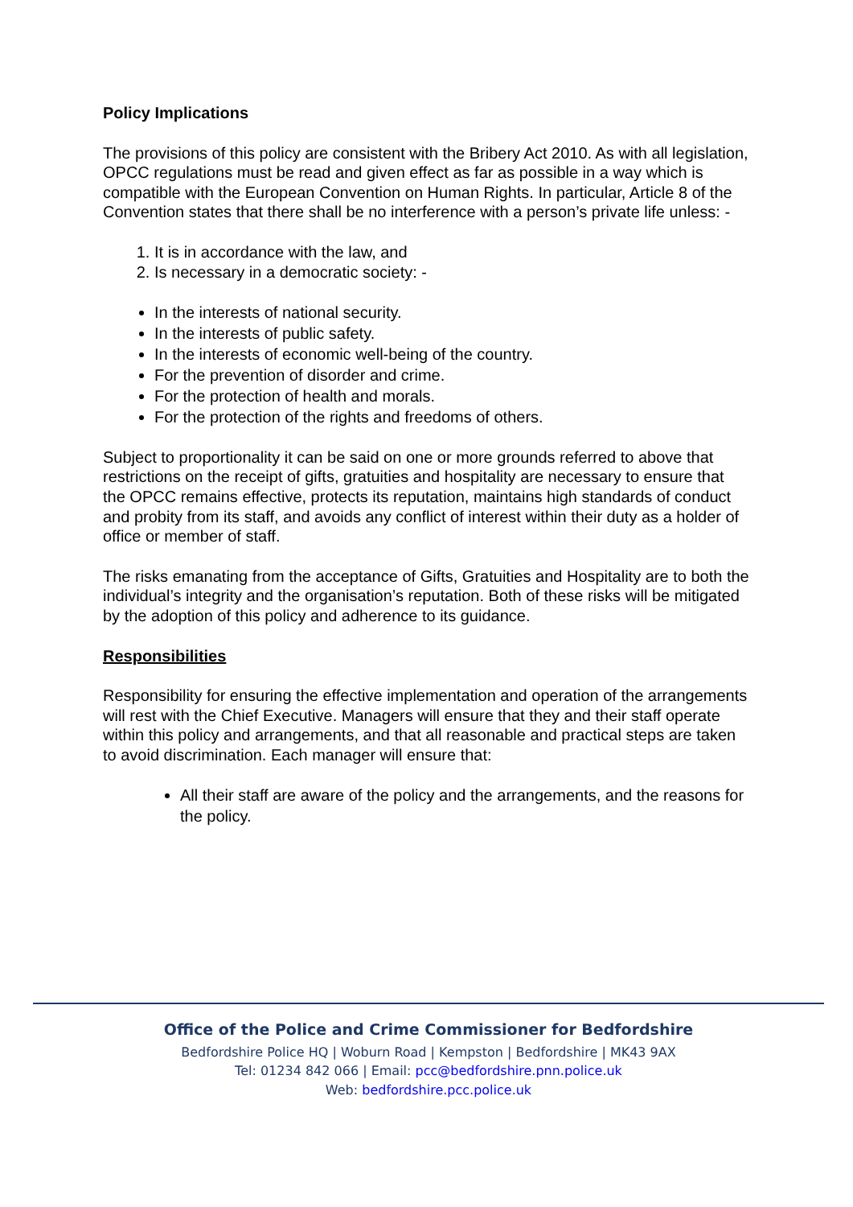Policy Implications
The provisions of this policy are consistent with the Bribery Act 2010. As with all legislation, OPCC regulations must be read and given effect as far as possible in a way which is compatible with the European Convention on Human Rights. In particular, Article 8 of the Convention states that there shall be no interference with a person’s private life unless: -
1. It is in accordance with the law, and
2. Is necessary in a democratic society: -
In the interests of national security.
In the interests of public safety.
In the interests of economic well-being of the country.
For the prevention of disorder and crime.
For the protection of health and morals.
For the protection of the rights and freedoms of others.
Subject to proportionality it can be said on one or more grounds referred to above that restrictions on the receipt of gifts, gratuities and hospitality are necessary to ensure that the OPCC remains effective, protects its reputation, maintains high standards of conduct and probity from its staff, and avoids any conflict of interest within their duty as a holder of office or member of staff.
The risks emanating from the acceptance of Gifts, Gratuities and Hospitality are to both the individual’s integrity and the organisation’s reputation. Both of these risks will be mitigated by the adoption of this policy and adherence to its guidance.
Responsibilities
Responsibility for ensuring the effective implementation and operation of the arrangements will rest with the Chief Executive. Managers will ensure that they and their staff operate within this policy and arrangements, and that all reasonable and practical steps are taken to avoid discrimination. Each manager will ensure that:
All their staff are aware of the policy and the arrangements, and the reasons for the policy.
Office of the Police and Crime Commissioner for Bedfordshire
Bedfordshire Police HQ | Woburn Road | Kempston | Bedfordshire | MK43 9AX
Tel: 01234 842 066 | Email: pcc@bedfordshire.pnn.police.uk
Web: bedfordshire.pcc.police.uk